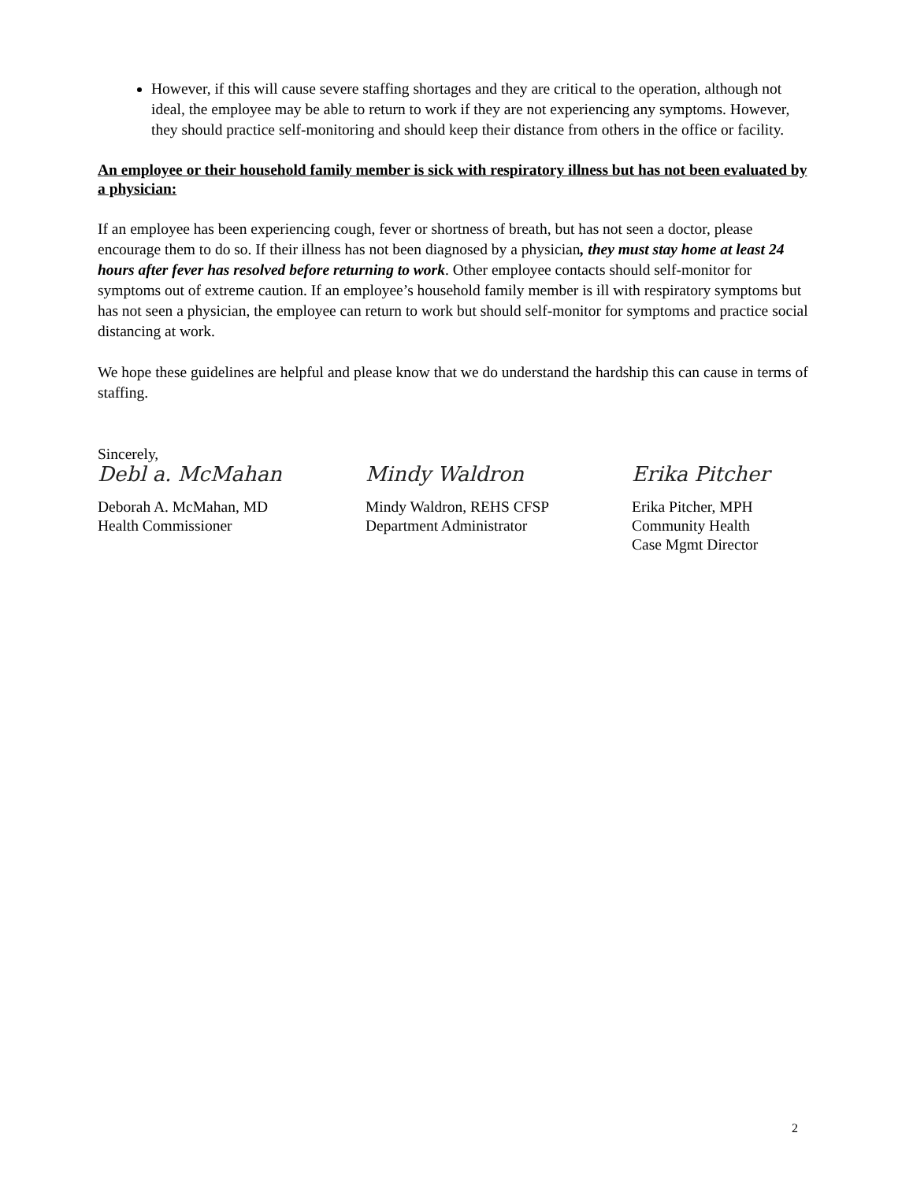However, if this will cause severe staffing shortages and they are critical to the operation, although not ideal, the employee may be able to return to work if they are not experiencing any symptoms. However, they should practice self-monitoring and should keep their distance from others in the office or facility.
An employee or their household family member is sick with respiratory illness but has not been evaluated by a physician:
If an employee has been experiencing cough, fever or shortness of breath, but has not seen a doctor, please encourage them to do so. If their illness has not been diagnosed by a physician, they must stay home at least 24 hours after fever has resolved before returning to work. Other employee contacts should self-monitor for symptoms out of extreme caution. If an employee’s household family member is ill with respiratory symptoms but has not seen a physician, the employee can return to work but should self-monitor for symptoms and practice social distancing at work.
We hope these guidelines are helpful and please know that we do understand the hardship this can cause in terms of staffing.
Sincerely,
Debl a. McMahan
Deborah A. McMahan, MD
Health Commissioner
Mindy Waldron
Mindy Waldron, REHS CFSP
Department Administrator
Erika Pitcher
Erika Pitcher, MPH
Community Health
Case Mgmt Director
2